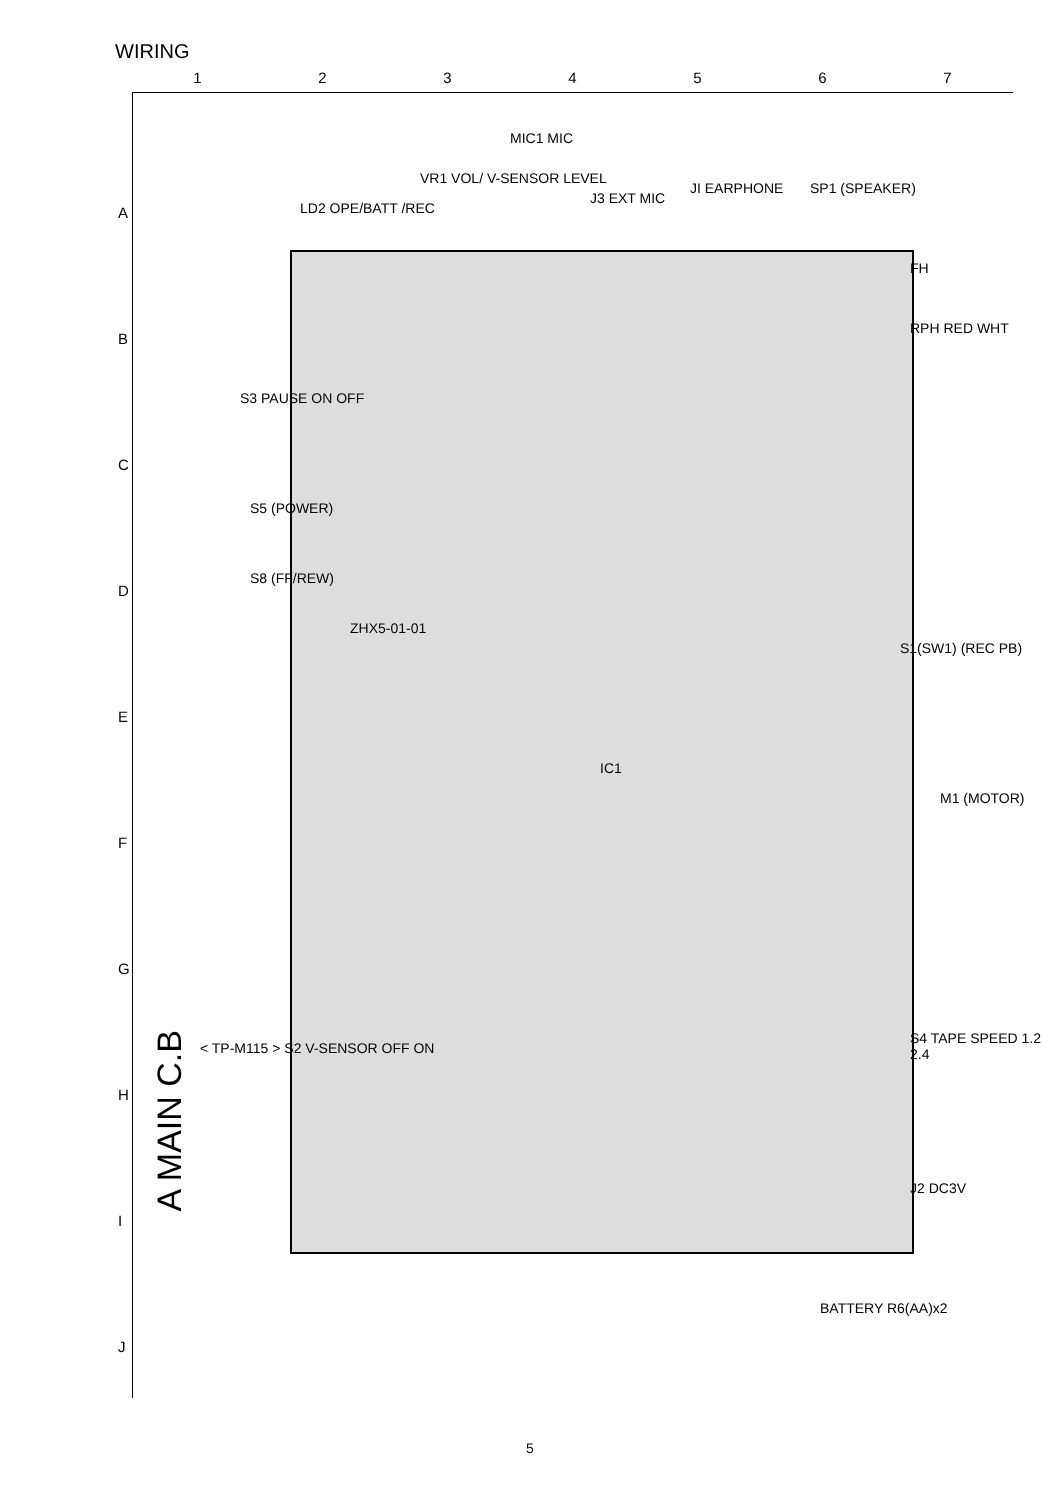WIRING
1234567
A
B
C
D
E
F
G
H
I
J
LD2 OPE/BATT /REC
VR1 VOL/ V-SENSOR LEVEL
MIC1 MIC
J3 EXT MIC
JI EARPHONE SP1 (SPEAKER)
FH
RPH RED WHT
S3 PAUSE ON OFF
S5 (POWER)
S8 (FF/REW)
S1(SW1) (REC PB)
M1 (MOTOR)
IC1
ZHX5-01-01
S4 TAPE SPEED 1.2 2.4
< TP-M115 > S2 V-SENSOR OFF ON
J2 DC3V
BATTERY R6(AA)x2
A MAIN C.B
5